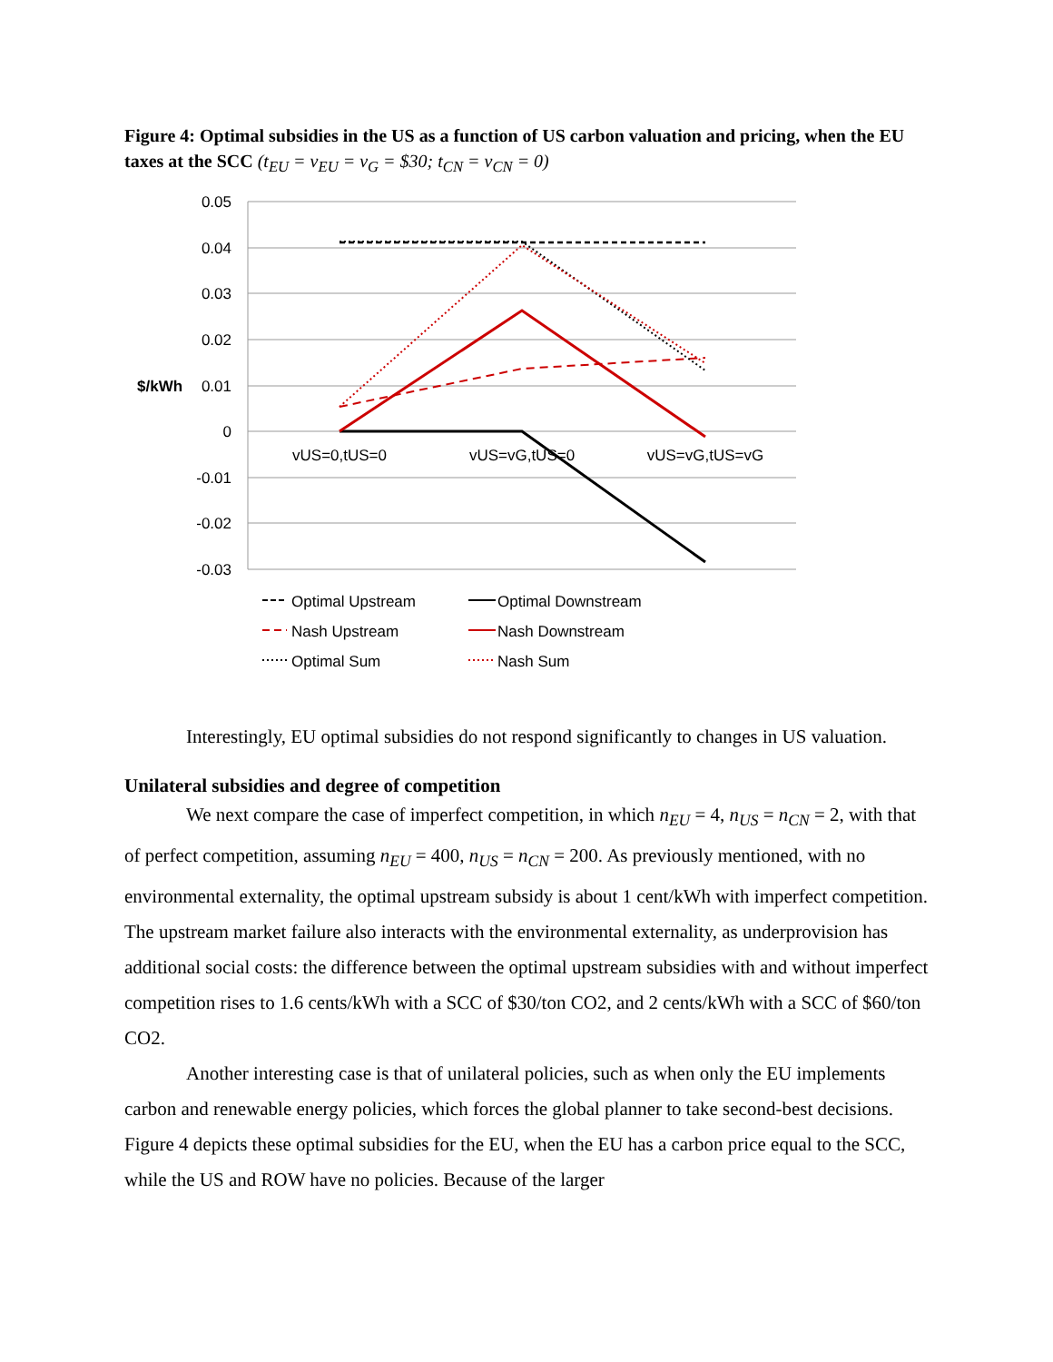Figure 4: Optimal subsidies in the US as a function of US carbon valuation and pricing, when the EU taxes at the SCC (t<sub>EU</sub> = v<sub>EU</sub> = v<sub>G</sub> = $30; t<sub>CN</sub> = v<sub>CN</sub> = 0)
0.05
0.04
0.03
0.02
0.01
0
-0.01
-0.02
-0.03
$/kWh
vUS=0,tUS=0
vUS=vG,tUS=0
vUS=vG,tUS=vG
Optimal Upstream
Optimal Downstream
Nash Upstream
Nash Downstream
Optimal Sum
Nash Sum
Interestingly, EU optimal subsidies do not respond significantly to changes in US valuation.
Unilateral subsidies and degree of competition
We next compare the case of imperfect competition, in which n<sub>EU</sub> = 4, n<sub>US</sub> = n<sub>CN</sub> = 2, with that of perfect competition, assuming n<sub>EU</sub> = 400, n<sub>US</sub> = n<sub>CN</sub> = 200. As previously mentioned, with no environmental externality, the optimal upstream subsidy is about 1 cent/kWh with imperfect competition. The upstream market failure also interacts with the environmental externality, as underprovision has additional social costs: the difference between the optimal upstream subsidies with and without imperfect competition rises to 1.6 cents/kWh with a SCC of $30/ton CO2, and 2 cents/kWh with a SCC of $60/ton CO2.
Another interesting case is that of unilateral policies, such as when only the EU implements carbon and renewable energy policies, which forces the global planner to take second-best decisions. Figure 4 depicts these optimal subsidies for the EU, when the EU has a carbon price equal to the SCC, while the US and ROW have no policies. Because of the larger